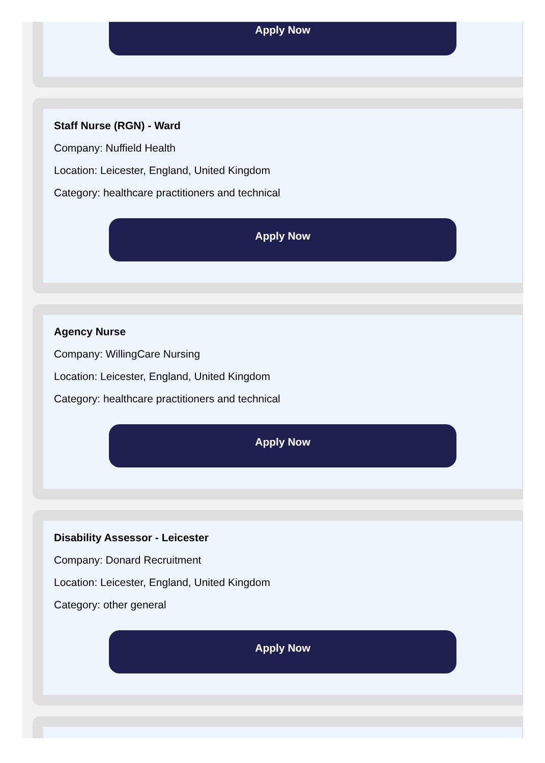Apply Now
Staff Nurse (RGN) - Ward
Company: Nuffield Health
Location: Leicester, England, United Kingdom
Category: healthcare practitioners and technical
Apply Now
Agency Nurse
Company: WillingCare Nursing
Location: Leicester, England, United Kingdom
Category: healthcare practitioners and technical
Apply Now
Disability Assessor - Leicester
Company: Donard Recruitment
Location: Leicester, England, United Kingdom
Category: other general
Apply Now